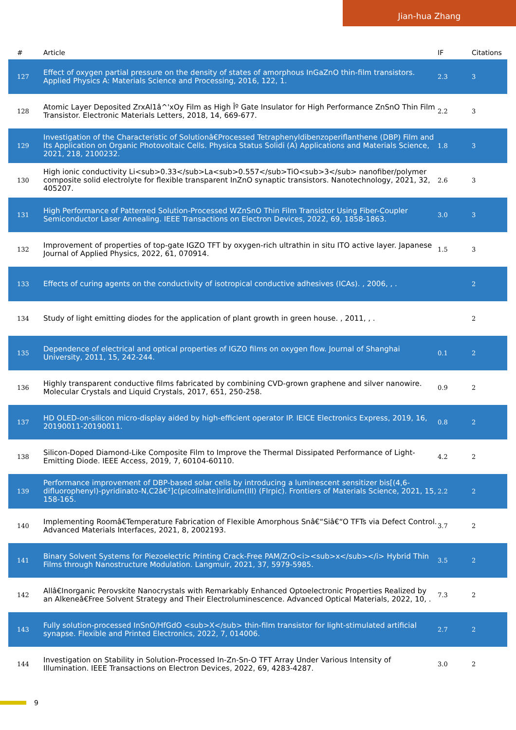Jian-hua Zhang
| # | Article | IF | Citations |
| --- | --- | --- | --- |
| 127 | Effect of oxygen partial pressure on the density of states of amorphous InGaZnO thin-film transistors. Applied Physics A: Materials Science and Processing, 2016, 122, 1. | 2.3 | 3 |
| 128 | Atomic Layer Deposited ZrxAl1â^'xOy Film as High Îº Gate Insulator for High Performance ZnSnO Thin Film Transistor. Electronic Materials Letters, 2018, 14, 669-677. | 2.2 | 3 |
| 129 | Investigation of the Characteristic of Solutionâ€Processed Tetraphenyldibenzoperiflanthene (DBP) Film and Its Application on Organic Photovoltaic Cells. Physica Status Solidi (A) Applications and Materials Science, 2021, 218, 2100232. | 1.8 | 3 |
| 130 | High ionic conductivity Li<sub>0.33</sub>La<sub>0.557</sub>TiO<sub>3</sub> nanofiber/polymer composite solid electrolyte for flexible transparent InZnO synaptic transistors. Nanotechnology, 2021, 32, 405207. | 2.6 | 3 |
| 131 | High Performance of Patterned Solution-Processed WZnSnO Thin Film Transistor Using Fiber-Coupler Semiconductor Laser Annealing. IEEE Transactions on Electron Devices, 2022, 69, 1858-1863. | 3.0 | 3 |
| 132 | Improvement of properties of top-gate IGZO TFT by oxygen-rich ultrathin in situ ITO active layer. Japanese Journal of Applied Physics, 2022, 61, 070914. | 1.5 | 3 |
| 133 | Effects of curing agents on the conductivity of isotropical conductive adhesives (ICAs). , 2006, , . | | 2 |
| 134 | Study of light emitting diodes for the application of plant growth in green house. , 2011, , . | | 2 |
| 135 | Dependence of electrical and optical properties of IGZO films on oxygen flow. Journal of Shanghai University, 2011, 15, 242-244. | 0.1 | 2 |
| 136 | Highly transparent conductive films fabricated by combining CVD-grown graphene and silver nanowire. Molecular Crystals and Liquid Crystals, 2017, 651, 250-258. | 0.9 | 2 |
| 137 | HD OLED-on-silicon micro-display aided by high-efficient operator IP. IEICE Electronics Express, 2019, 16, 20190011-20190011. | 0.8 | 2 |
| 138 | Silicon-Doped Diamond-Like Composite Film to Improve the Thermal Dissipated Performance of Light-Emitting Diode. IEEE Access, 2019, 7, 60104-60110. | 4.2 | 2 |
| 139 | Performance improvement of DBP-based solar cells by introducing a luminescent sensitizer bis[(4,6-difluorophenyl)-pyridinato-N,C2â€²]c(picolinate)iridium(III) (FIrpic). Frontiers of Materials Science, 2021, 15, 158-165. | 2.2 | 2 |
| 140 | Implementing Roomâ€Temperature Fabrication of Flexible Amorphous Snâ€“Siâ€“O TFTs via Defect Control. Advanced Materials Interfaces, 2021, 8, 2002193. | 3.7 | 2 |
| 141 | Binary Solvent Systems for Piezoelectric Printing Crack-Free PAM/ZrO<i><sub>x</sub></i> Hybrid Thin Films through Nanostructure Modulation. Langmuir, 2021, 37, 5979-5985. | 3.5 | 2 |
| 142 | Allâ€Inorganic Perovskite Nanocrystals with Remarkably Enhanced Optoelectronic Properties Realized by an Alkeneâ€Free Solvent Strategy and Their Electroluminescence. Advanced Optical Materials, 2022, 10, . | 7.3 | 2 |
| 143 | Fully solution-processed InSnO/HfGdO <sub>X</sub> thin-film transistor for light-stimulated artificial synapse. Flexible and Printed Electronics, 2022, 7, 014006. | 2.7 | 2 |
| 144 | Investigation on Stability in Solution-Processed In-Zn-Sn-O TFT Array Under Various Intensity of Illumination. IEEE Transactions on Electron Devices, 2022, 69, 4283-4287. | 3.0 | 2 |
9